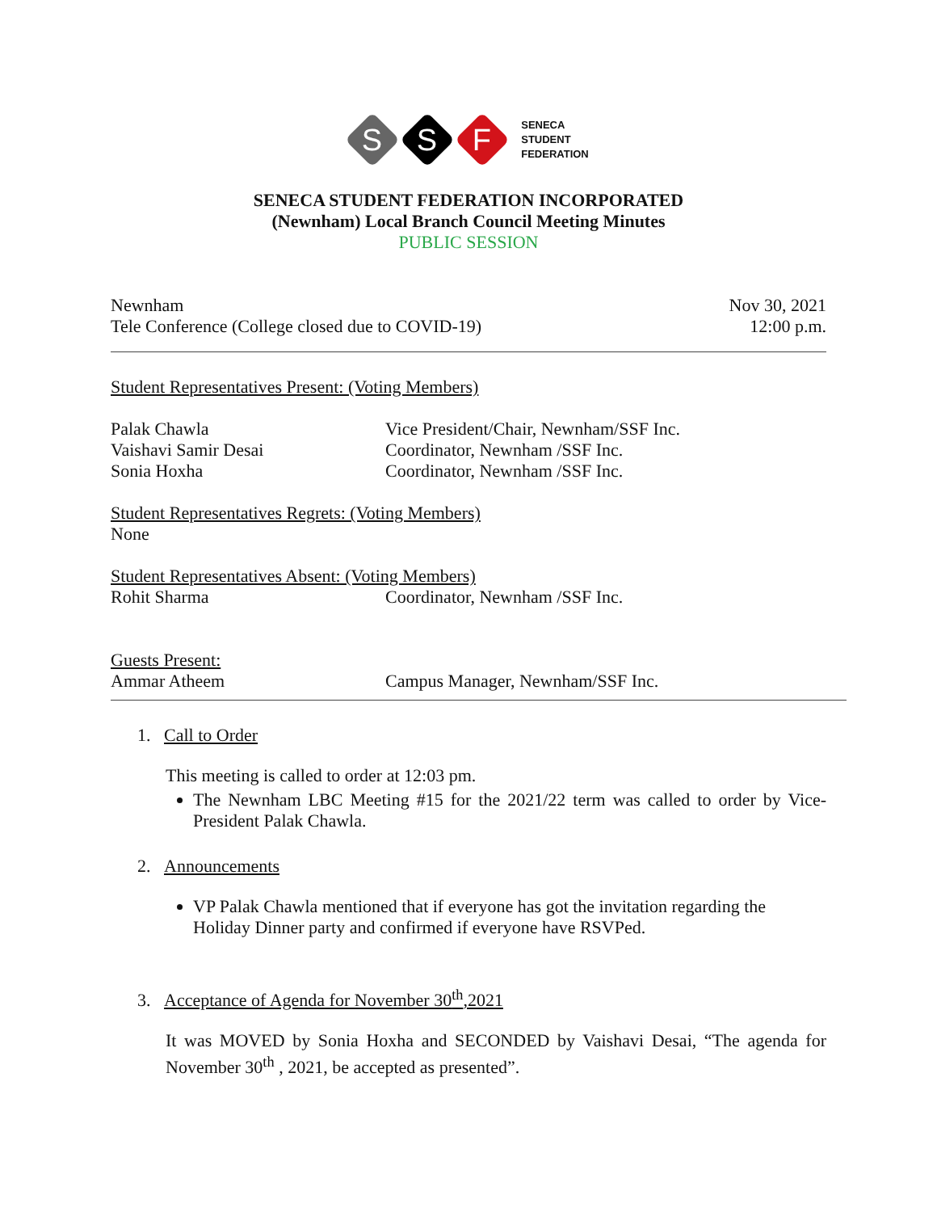S
S
F
SENECA
STUDENT
FEDERATION
SENECA STUDENT FEDERATION INCORPORATED
(Newnham) Local Branch Council Meeting Minutes
PUBLIC SESSION
Newnham Nov 30, 2021
Tele Conference (College closed due to COVID-19) 12:00 p.m.
Student Representatives Present: (Voting Members)
Palak Chawla Vice President/Chair, Newnham/SSF Inc.
Vaishavi Samir Desai Coordinator, Newnham /SSF Inc.
Sonia Hoxha Coordinator, Newnham /SSF Inc.
Student Representatives Regrets: (Voting Members)
None
Student Representatives Absent: (Voting Members)
Rohit Sharma Coordinator, Newnham /SSF Inc.
Guests Present:
Ammar Atheem Campus Manager, Newnham/SSF Inc.
1. Call to Order
This meeting is called to order at 12:03 pm.
The Newnham LBC Meeting #15 for the 2021/22 term was called to order by Vice-President Palak Chawla.
2. Announcements
VP Palak Chawla mentioned that if everyone has got the invitation regarding the Holiday Dinner party and confirmed if everyone have RSVPed.
3. Acceptance of Agenda for November 30<sup>th</sup>,2021
It was MOVED by Sonia Hoxha and SECONDED by Vaishavi Desai, “The agenda for November 30<sup>th</sup> , 2021, be accepted as presented”.